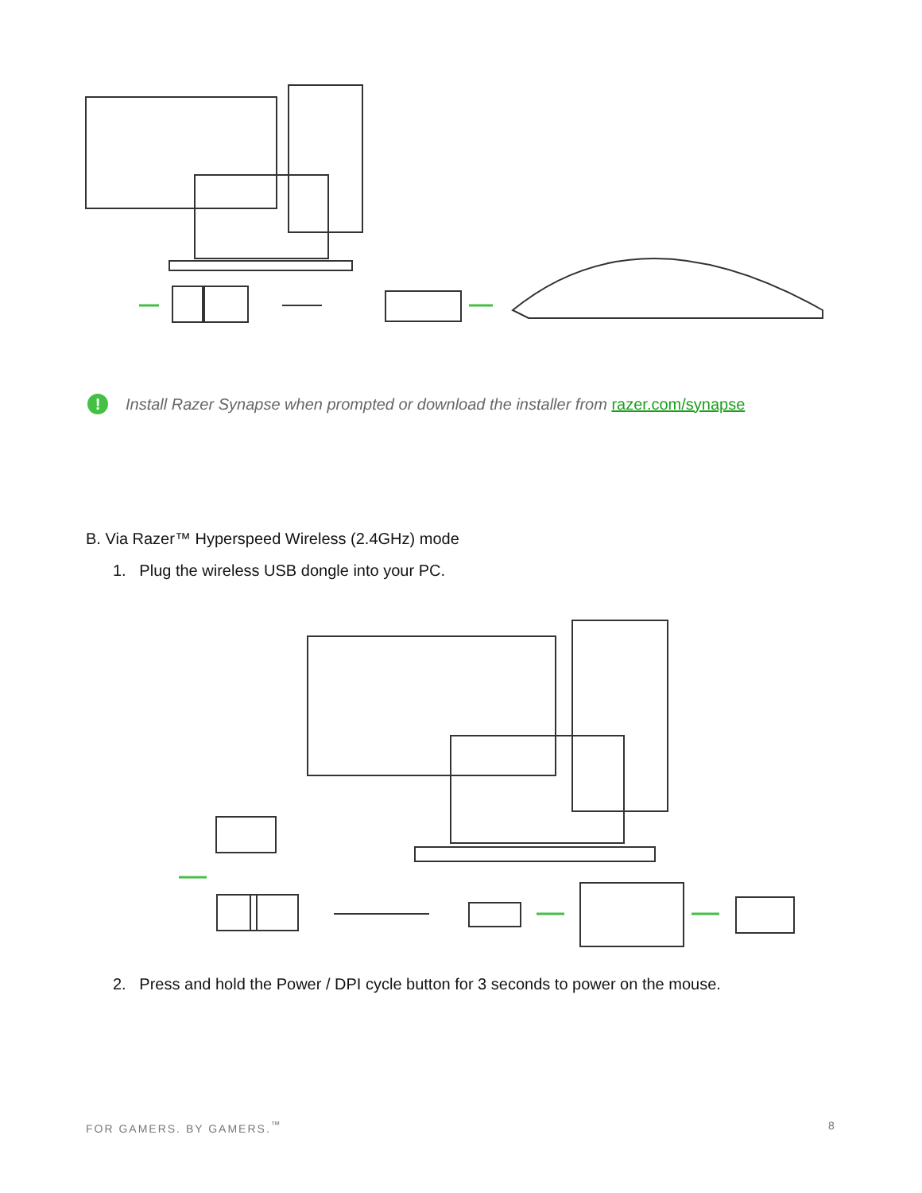! Install Razer Synapse when prompted or download the installer from razer.com/synapse
B. Via Razer™ Hyperspeed Wireless (2.4GHz) mode
1. Plug the wireless USB dongle into your PC.
2. Press and hold the Power / DPI cycle button for 3 seconds to power on the mouse.
FOR GAMERS. BY GAMERS.<sup>™</sup> 8